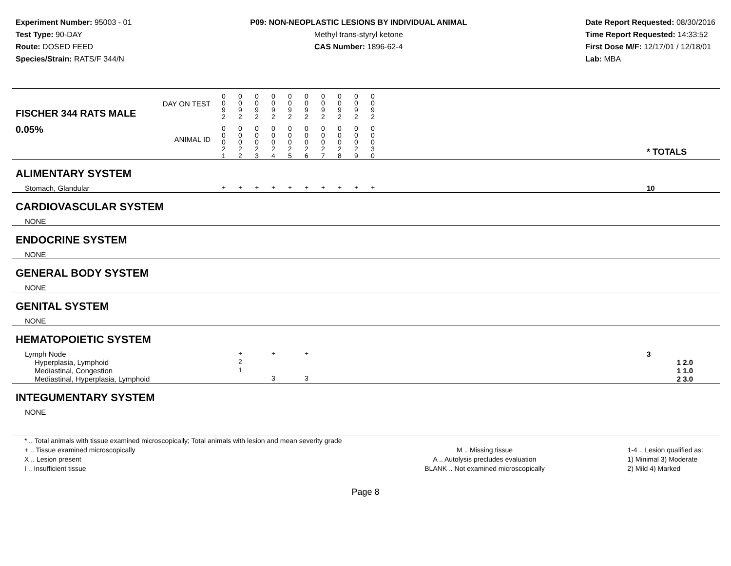Experiment Number: 95003 - 01
Test Type: 90-DAY
Route: DOSED FEED
Species/Strain: RATS/F 344/N
P09: NON-NEOPLASTIC LESIONS BY INDIVIDUAL ANIMAL
Methyl trans-styryl ketone
CAS Number: 1896-62-4
Date Report Requested: 08/30/2016
Time Report Requested: 14:33:52
First Dose M/F: 12/17/01 / 12/18/01
Lab: MBA
| DAY ON TEST FISCHER 344 RATS MALE | 0 0 9 2 | 0 0 9 2 | 0 0 9 2 | 0 0 9 2 | 0 0 9 2 | 0 0 9 2 | 0 0 9 2 | 0 0 9 2 | 0 0 9 2 | 0 0 9 2 | | |
| 0.05% ANIMAL ID | 0 0 0 2 1 | 0 0 0 2 2 | 0 0 0 2 3 | 0 0 0 2 4 | 0 0 0 2 5 | 0 0 0 2 6 | 0 0 0 2 7 | 0 0 0 2 8 | 0 0 0 2 9 | 0 0 0 3 0 | | * TOTALS |
| ALIMENTARY SYSTEM | | | | | | | | | | | | |
| Stomach, Glandular | + | + | + | + | + | + | + | + | + | + | | 10 |
| CARDIOVASCULAR SYSTEM | | | | | | | | | | | | |
| NONE | | | | | | | | | | | | |
| ENDOCRINE SYSTEM | | | | | | | | | | | | |
| NONE | | | | | | | | | | | | |
| GENERAL BODY SYSTEM | | | | | | | | | | | | |
| NONE | | | | | | | | | | | | |
| GENITAL SYSTEM | | | | | | | | | | | | |
| NONE | | | | | | | | | | | | |
| HEMATOPOIETIC SYSTEM | | | | | | | | | | | | |
| Lymph Node | | + | | + | | + | | | | | | 3 |
| Hyperplasia, Lymphoid | | 2 | | | | | | | | | | 1 2.0 |
| Mediastinal, Congestion | | 1 | | | | | | | | | | 1 1.0 |
| Mediastinal, Hyperplasia, Lymphoid | | | | 3 | | 3 | | | | | | 2 3.0 |
| INTEGUMENTARY SYSTEM | | | | | | | | | | | | |
| NONE | | | | | | | | | | | | |
* .. Total animals with tissue examined microscopically; Total animals with lesion and mean severity grade
+ .. Tissue examined microscopically
X .. Lesion present
I .. Insufficient tissue
M .. Missing tissue
A .. Autolysis precludes evaluation
BLANK .. Not examined microscopically
1-4 .. Lesion qualified as:
1) Minimal 3) Moderate
2) Mild 4) Marked
Page 8